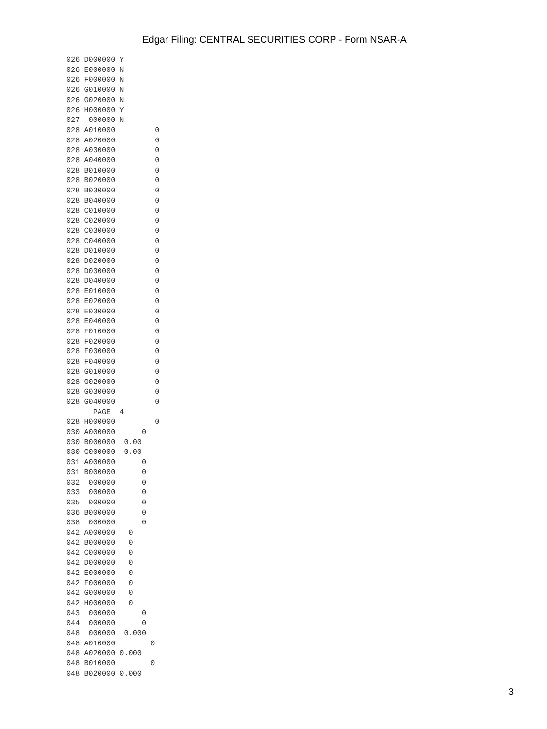Edgar Filing: CENTRAL SECURITIES CORP - Form NSAR-A
026 D000000 Y
026 E000000 N
026 F000000 N
026 G010000 N
026 G020000 N
026 H000000 Y
027  000000 N
028 A010000         0
028 A020000         0
028 A030000         0
028 A040000         0
028 B010000         0
028 B020000         0
028 B030000         0
028 B040000         0
028 C010000         0
028 C020000         0
028 C030000         0
028 C040000         0
028 D010000         0
028 D020000         0
028 D030000         0
028 D040000         0
028 E010000         0
028 E020000         0
028 E030000         0
028 E040000         0
028 F010000         0
028 F020000         0
028 F030000         0
028 F040000         0
028 G010000         0
028 G020000         0
028 G030000         0
028 G040000         0
      PAGE  4
028 H000000         0
030 A000000      0
030 B000000  0.00
030 C000000  0.00
031 A000000      0
031 B000000      0
032  000000      0
033  000000      0
035  000000      0
036 B000000      0
038  000000      0
042 A000000   0
042 B000000   0
042 C000000   0
042 D000000   0
042 E000000   0
042 F000000   0
042 G000000   0
042 H000000   0
043  000000      0
044  000000      0
048  000000  0.000
048 A010000        0
048 A020000 0.000
048 B010000        0
048 B020000 0.000
3